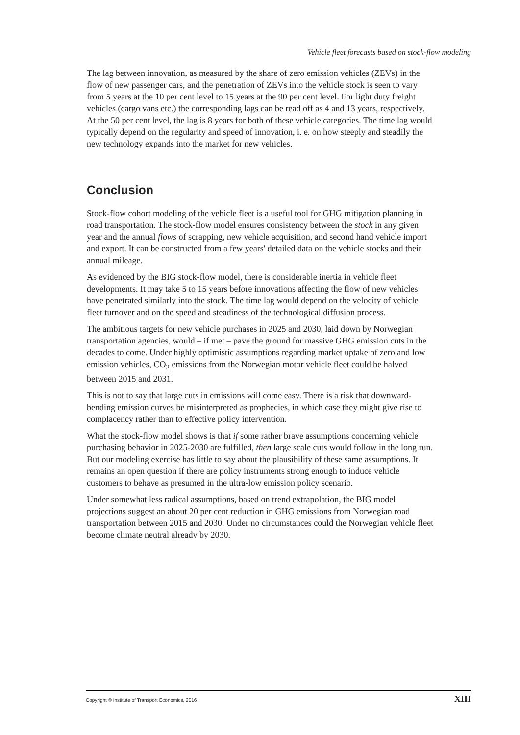Vehicle fleet forecasts based on stock-flow modeling
The lag between innovation, as measured by the share of zero emission vehicles (ZEVs) in the flow of new passenger cars, and the penetration of ZEVs into the vehicle stock is seen to vary from 5 years at the 10 per cent level to 15 years at the 90 per cent level. For light duty freight vehicles (cargo vans etc.) the corresponding lags can be read off as 4 and 13 years, respectively. At the 50 per cent level, the lag is 8 years for both of these vehicle categories. The time lag would typically depend on the regularity and speed of innovation, i. e. on how steeply and steadily the new technology expands into the market for new vehicles.
Conclusion
Stock-flow cohort modeling of the vehicle fleet is a useful tool for GHG mitigation planning in road transportation. The stock-flow model ensures consistency between the stock in any given year and the annual flows of scrapping, new vehicle acquisition, and second hand vehicle import and export. It can be constructed from a few years' detailed data on the vehicle stocks and their annual mileage.
As evidenced by the BIG stock-flow model, there is considerable inertia in vehicle fleet developments. It may take 5 to 15 years before innovations affecting the flow of new vehicles have penetrated similarly into the stock. The time lag would depend on the velocity of vehicle fleet turnover and on the speed and steadiness of the technological diffusion process.
The ambitious targets for new vehicle purchases in 2025 and 2030, laid down by Norwegian transportation agencies, would – if met – pave the ground for massive GHG emission cuts in the decades to come. Under highly optimistic assumptions regarding market uptake of zero and low emission vehicles, CO<sub>2</sub> emissions from the Norwegian motor vehicle fleet could be halved between 2015 and 2031.
This is not to say that large cuts in emissions will come easy. There is a risk that downward-bending emission curves be misinterpreted as prophecies, in which case they might give rise to complacency rather than to effective policy intervention.
What the stock-flow model shows is that if some rather brave assumptions concerning vehicle purchasing behavior in 2025-2030 are fulfilled, then large scale cuts would follow in the long run. But our modeling exercise has little to say about the plausibility of these same assumptions. It remains an open question if there are policy instruments strong enough to induce vehicle customers to behave as presumed in the ultra-low emission policy scenario.
Under somewhat less radical assumptions, based on trend extrapolation, the BIG model projections suggest an about 20 per cent reduction in GHG emissions from Norwegian road transportation between 2015 and 2030. Under no circumstances could the Norwegian vehicle fleet become climate neutral already by 2030.
Copyright © Institute of Transport Economics, 2016 XIII